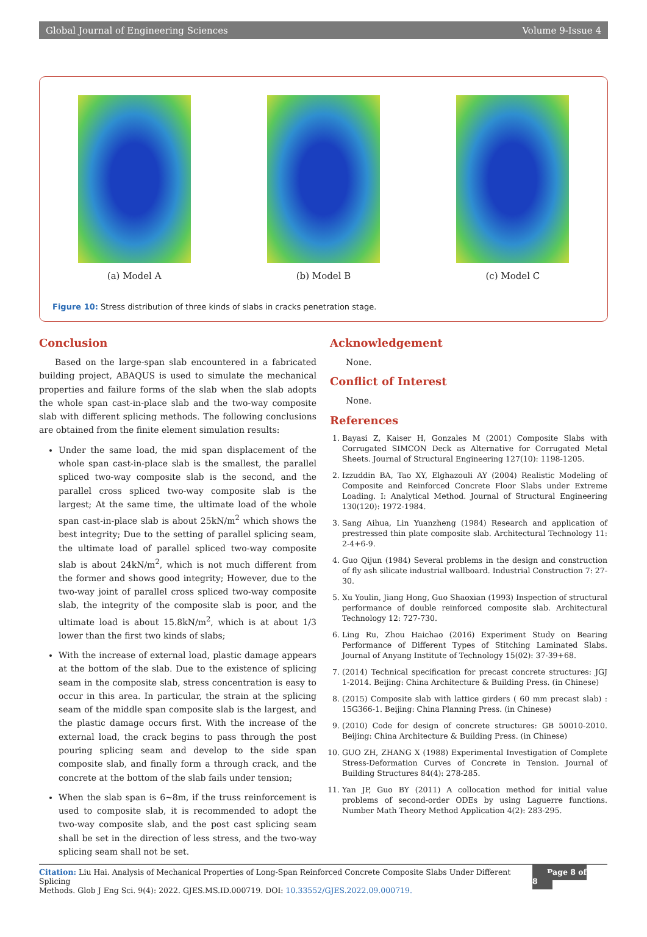Global Journal of Engineering Sciences Volume 9-Issue 4
(a) Model A (b) Model B (c) Model C
Figure 10: Stress distribution of three kinds of slabs in cracks penetration stage.
Conclusion
Based on the large-span slab encountered in a fabricated building project, ABAQUS is used to simulate the mechanical properties and failure forms of the slab when the slab adopts the whole span cast-in-place slab and the two-way composite slab with different splicing methods. The following conclusions are obtained from the finite element simulation results:
Under the same load, the mid span displacement of the whole span cast-in-place slab is the smallest, the parallel spliced two-way composite slab is the second, and the parallel cross spliced two-way composite slab is the largest; At the same time, the ultimate load of the whole span cast-in-place slab is about 25kN/m<sup>2</sup> which shows the best integrity; Due to the setting of parallel splicing seam, the ultimate load of parallel spliced two-way composite slab is about 24kN/m<sup>2</sup>, which is not much different from the former and shows good integrity; However, due to the two-way joint of parallel cross spliced two-way composite slab, the integrity of the composite slab is poor, and the ultimate load is about 15.8kN/m<sup>2</sup>, which is at about 1/3 lower than the first two kinds of slabs;
With the increase of external load, plastic damage appears at the bottom of the slab. Due to the existence of splicing seam in the composite slab, stress concentration is easy to occur in this area. In particular, the strain at the splicing seam of the middle span composite slab is the largest, and the plastic damage occurs first. With the increase of the external load, the crack begins to pass through the post pouring splicing seam and develop to the side span composite slab, and finally form a through crack, and the concrete at the bottom of the slab fails under tension;
When the slab span is 6~8m, if the truss reinforcement is used to composite slab, it is recommended to adopt the two-way composite slab, and the post cast splicing seam shall be set in the direction of less stress, and the two-way splicing seam shall not be set.
Acknowledgement
None.
Conflict of Interest
None.
References
1. Bayasi Z, Kaiser H, Gonzales M (2001) Composite Slabs with Corrugated SIMCON Deck as Alternative for Corrugated Metal Sheets. Journal of Structural Engineering 127(10): 1198-1205.
2. Izzuddin BA, Tao XY, Elghazouli AY (2004) Realistic Modeling of Composite and Reinforced Concrete Floor Slabs under Extreme Loading. I: Analytical Method. Journal of Structural Engineering 130(120): 1972-1984.
3. Sang Aihua, Lin Yuanzheng (1984) Research and application of prestressed thin plate composite slab. Architectural Technology 11: 2-4+6-9.
4. Guo Qijun (1984) Several problems in the design and construction of fly ash silicate industrial wallboard. Industrial Construction 7: 27-30.
5. Xu Youlin, Jiang Hong, Guo Shaoxian (1993) Inspection of structural performance of double reinforced composite slab. Architectural Technology 12: 727-730.
6. Ling Ru, Zhou Haichao (2016) Experiment Study on Bearing Performance of Different Types of Stitching Laminated Slabs. Journal of Anyang Institute of Technology 15(02): 37-39+68.
7. (2014) Technical specification for precast concrete structures: JGJ 1-2014. Beijing: China Architecture & Building Press. (in Chinese)
8. (2015) Composite slab with lattice girders ( 60 mm precast slab) : 15G366-1. Beijing: China Planning Press. (in Chinese)
9. (2010) Code for design of concrete structures: GB 50010-2010. Beijing: China Architecture & Building Press. (in Chinese)
10. GUO ZH, ZHANG X (1988) Experimental Investigation of Complete Stress-Deformation Curves of Concrete in Tension. Journal of Building Structures 84(4): 278-285.
11. Yan JP, Guo BY (2011) A collocation method for initial value problems of second-order ODEs by using Laguerre functions. Number Math Theory Method Application 4(2): 283-295.
Citation: Liu Hai. Analysis of Mechanical Properties of Long-Span Reinforced Concrete Composite Slabs Under Different Splicing
Methods. Glob J Eng Sci. 9(4): 2022. GJES.MS.ID.000719. DOI: 10.33552/GJES.2022.09.000719.
Page 8 of 8